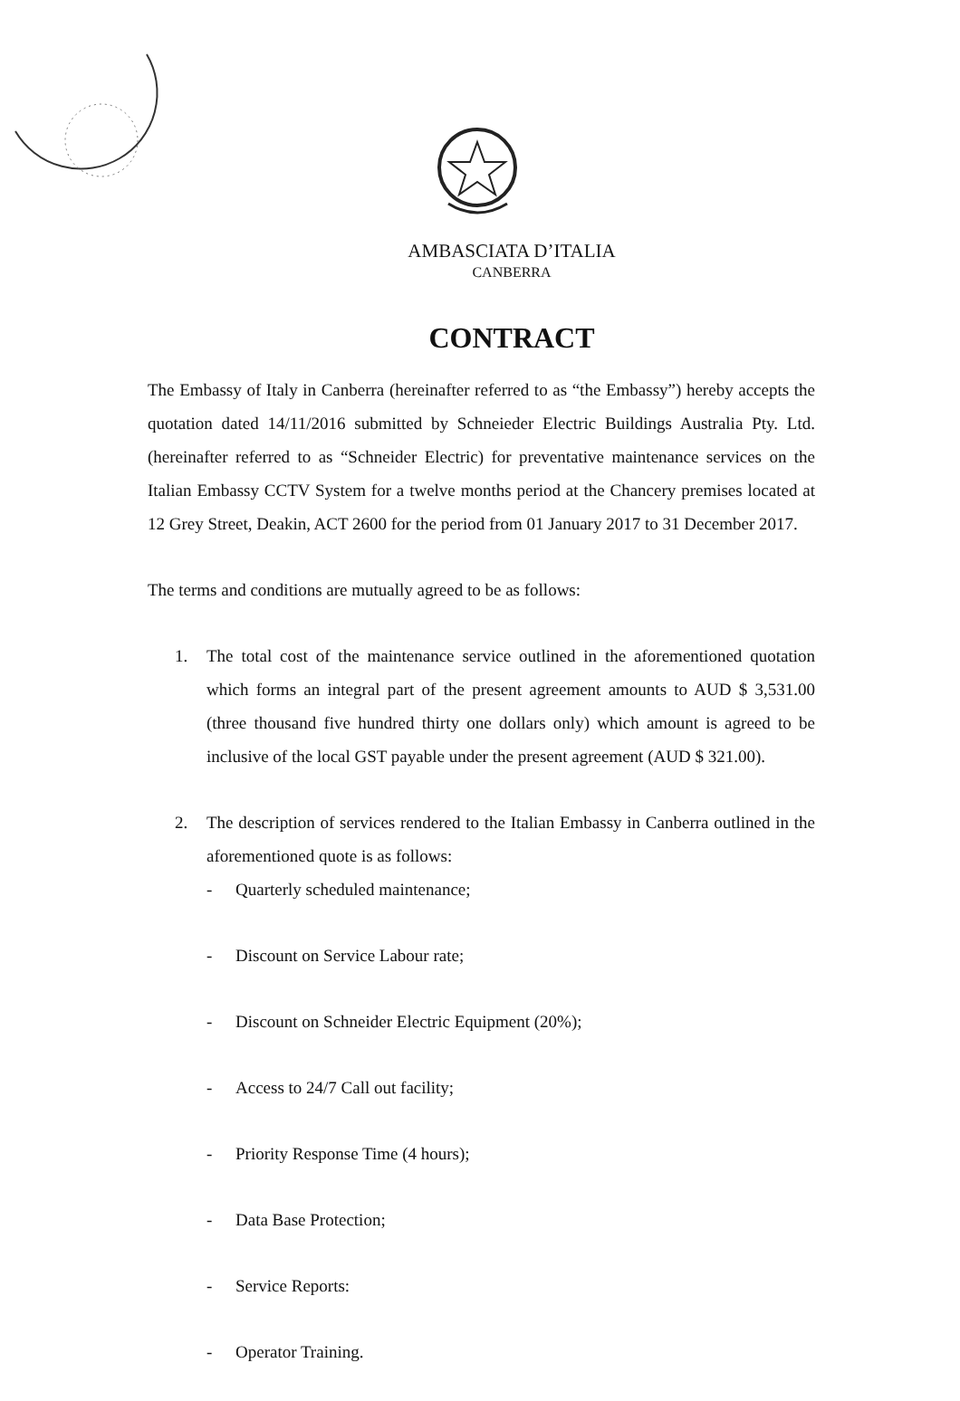AMBASCIATA D’ITALIA
CANBERRA
CONTRACT
The Embassy of Italy in Canberra (hereinafter referred to as “the Embassy”) hereby accepts the quotation dated 14/11/2016 submitted by Schneieder Electric Buildings Australia Pty. Ltd. (hereinafter referred to as “Schneider Electric) for preventative maintenance services on the Italian Embassy CCTV System for a twelve months period at the Chancery premises located at 12 Grey Street, Deakin, ACT 2600 for the period from 01 January 2017 to 31 December 2017.
The terms and conditions are mutually agreed to be as follows:
1. The total cost of the maintenance service outlined in the aforementioned quotation which forms an integral part of the present agreement amounts to AUD $ 3,531.00 (three thousand five hundred thirty one dollars only) which amount is agreed to be inclusive of the local GST payable under the present agreement (AUD $ 321.00).
2. The description of services rendered to the Italian Embassy in Canberra outlined in the aforementioned quote is as follows:
- Quarterly scheduled maintenance;
- Discount on Service Labour rate;
- Discount on Schneider Electric Equipment (20%);
- Access to 24/7 Call out facility;
- Priority Response Time (4 hours);
- Data Base Protection;
- Service Reports:
- Operator Training.